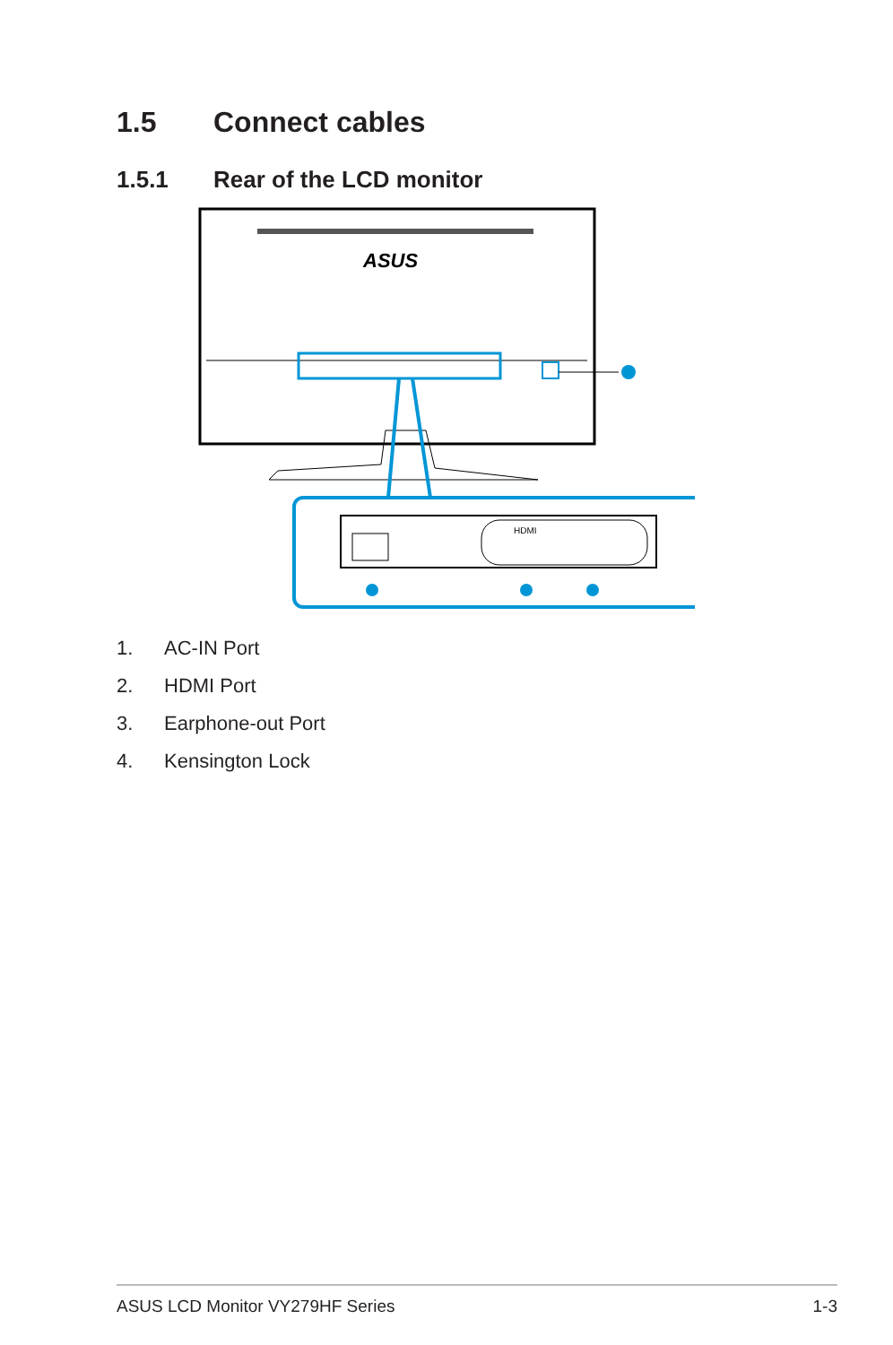1.5 Connect cables
1.5.1 Rear of the LCD monitor
ASUS
HDMI
1. AC-IN Port
2. HDMI Port
3. Earphone-out Port
4. Kensington Lock
ASUS LCD Monitor VY279HF Series 1-3